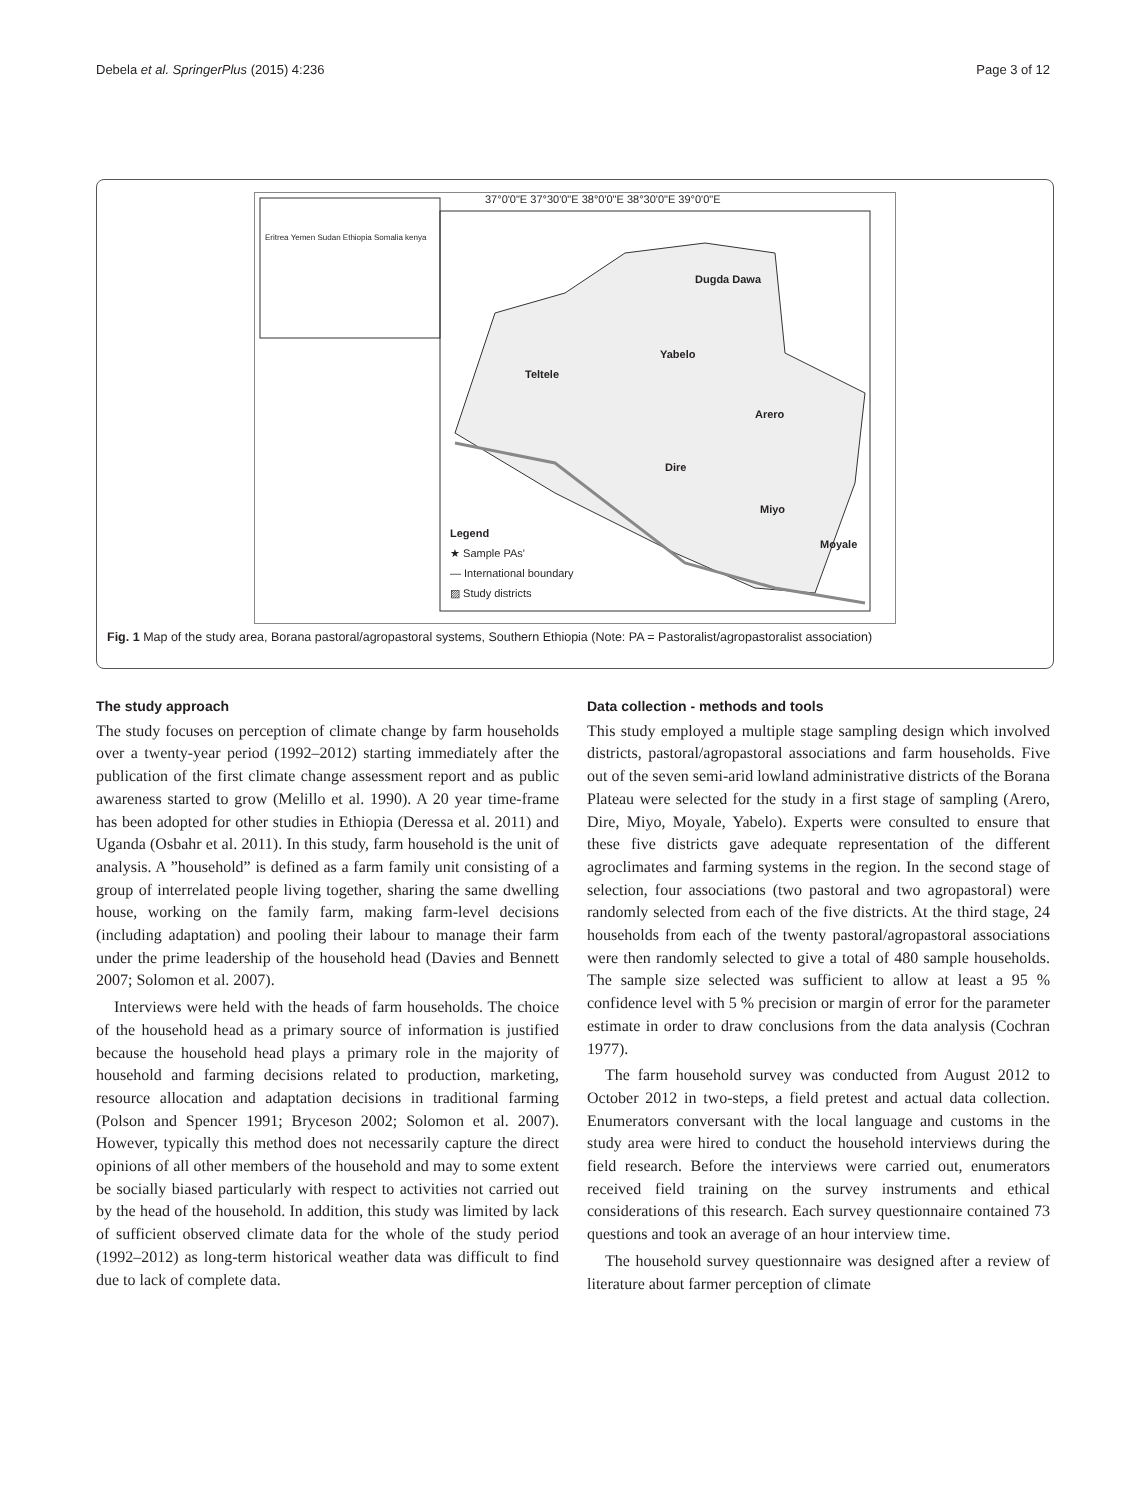Debela et al. SpringerPlus (2015) 4:236 Page 3 of 12
37°0'0"E 37°30'0"E 38°0'0"E 38°30'0"E 39°0'0"E
Dugda Dawa
Teltele
Yabelo
Arero
Dire
Miyo
Moyale
Legend
★ Sample PAs'
— International boundary
▨ Study districts
Eritrea Yemen Sudan Ethiopia Somalia kenya
Fig. 1 Map of the study area, Borana pastoral/agropastoral systems, Southern Ethiopia (Note: PA = Pastoralist/agropastoralist association)
The study approach
The study focuses on perception of climate change by farm households over a twenty-year period (1992–2012) starting immediately after the publication of the first climate change assessment report and as public awareness started to grow (Melillo et al. 1990). A 20 year time-frame has been adopted for other studies in Ethiopia (Deressa et al. 2011) and Uganda (Osbahr et al. 2011). In this study, farm household is the unit of analysis. A ”household” is defined as a farm family unit consisting of a group of interrelated people living together, sharing the same dwelling house, working on the family farm, making farm-level decisions (including adaptation) and pooling their labour to manage their farm under the prime leadership of the household head (Davies and Bennett 2007; Solomon et al. 2007).
Interviews were held with the heads of farm households. The choice of the household head as a primary source of information is justified because the household head plays a primary role in the majority of household and farming decisions related to production, marketing, resource allocation and adaptation decisions in traditional farming (Polson and Spencer 1991; Bryceson 2002; Solomon et al. 2007). However, typically this method does not necessarily capture the direct opinions of all other members of the household and may to some extent be socially biased particularly with respect to activities not carried out by the head of the household. In addition, this study was limited by lack of sufficient observed climate data for the whole of the study period (1992–2012) as long-term historical weather data was difficult to find due to lack of complete data.
Data collection - methods and tools
This study employed a multiple stage sampling design which involved districts, pastoral/agropastoral associations and farm households. Five out of the seven semi-arid lowland administrative districts of the Borana Plateau were selected for the study in a first stage of sampling (Arero, Dire, Miyo, Moyale, Yabelo). Experts were consulted to ensure that these five districts gave adequate representation of the different agroclimates and farming systems in the region. In the second stage of selection, four associations (two pastoral and two agropastoral) were randomly selected from each of the five districts. At the third stage, 24 households from each of the twenty pastoral/agropastoral associations were then randomly selected to give a total of 480 sample households. The sample size selected was sufficient to allow at least a 95 % confidence level with 5 % precision or margin of error for the parameter estimate in order to draw conclusions from the data analysis (Cochran 1977).
The farm household survey was conducted from August 2012 to October 2012 in two-steps, a field pretest and actual data collection. Enumerators conversant with the local language and customs in the study area were hired to conduct the household interviews during the field research. Before the interviews were carried out, enumerators received field training on the survey instruments and ethical considerations of this research. Each survey questionnaire contained 73 questions and took an average of an hour interview time.
The household survey questionnaire was designed after a review of literature about farmer perception of climate